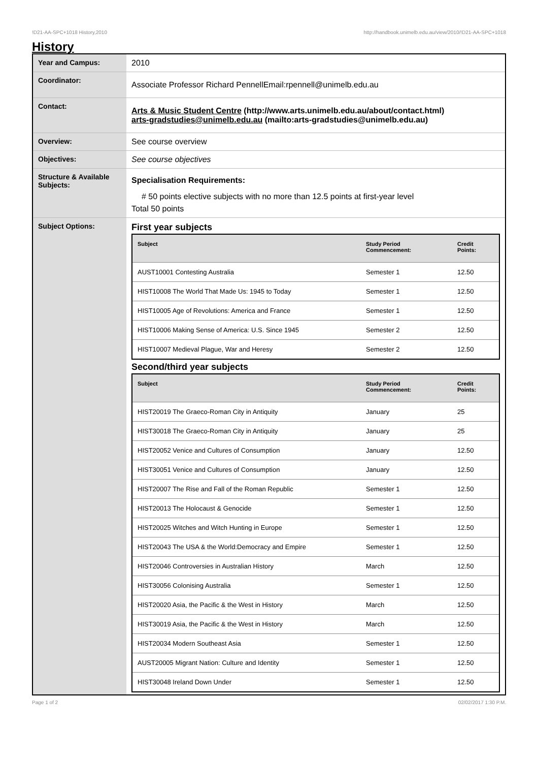!D21-AA-SPC+1018 History,2010 http://handbook.unimelb.edu.au/view/2010/!D21-AA-SPC+1018
History
| Year and Campus: | 2010 |
| Coordinator: | Associate Professor Richard PennellEmail:rpennell@unimelb.edu.au |
| Contact: | Arts & Music Student Centre (http://www.arts.unimelb.edu.au/about/contact.html) arts-gradstudies@unimelb.edu.au (mailto:arts-gradstudies@unimelb.edu.au) |
| Overview: | See course overview |
| Objectives: | See course objectives |
| Structure & Available Subjects: | Specialisation Requirements: # 50 points elective subjects with no more than 12.5 points at first-year level Total 50 points |
| Subject Options: | First year subjects / Subject / Study Period Commencement: / Credit Points: / / --- / --- / --- / / AUST10001 Contesting Australia / Semester 1 / 12.50 / / HIST10008 The World That Made Us: 1945 to Today / Semester 1 / 12.50 / / HIST10005 Age of Revolutions: America and France / Semester 1 / 12.50 / / HIST10006 Making Sense of America: U.S. Since 1945 / Semester 2 / 12.50 / / HIST10007 Medieval Plague, War and Heresy / Semester 2 / 12.50 / Second/third year subjects / Subject / Study Period Commencement: / Credit Points: / / --- / --- / --- / / HIST20019 The Graeco-Roman City in Antiquity / January / 25 / / HIST30018 The Graeco-Roman City in Antiquity / January / 25 / / HIST20052 Venice and Cultures of Consumption / January / 12.50 / / HIST30051 Venice and Cultures of Consumption / January / 12.50 / / HIST20007 The Rise and Fall of the Roman Republic / Semester 1 / 12.50 / / HIST20013 The Holocaust & Genocide / Semester 1 / 12.50 / / HIST20025 Witches and Witch Hunting in Europe / Semester 1 / 12.50 / / HIST20043 The USA & the World:Democracy and Empire / Semester 1 / 12.50 / / HIST20046 Controversies in Australian History / March / 12.50 / / HIST30056 Colonising Australia / Semester 1 / 12.50 / / HIST20020 Asia, the Pacific & the West in History / March / 12.50 / / HIST30019 Asia, the Pacific & the West in History / March / 12.50 / / HIST20034 Modern Southeast Asia / Semester 1 / 12.50 / / AUST20005 Migrant Nation: Culture and Identity / Semester 1 / 12.50 / / HIST30048 Ireland Down Under / Semester 1 / 12.50 / |
Page 1 of 2 02/02/2017 1:30 P.M.